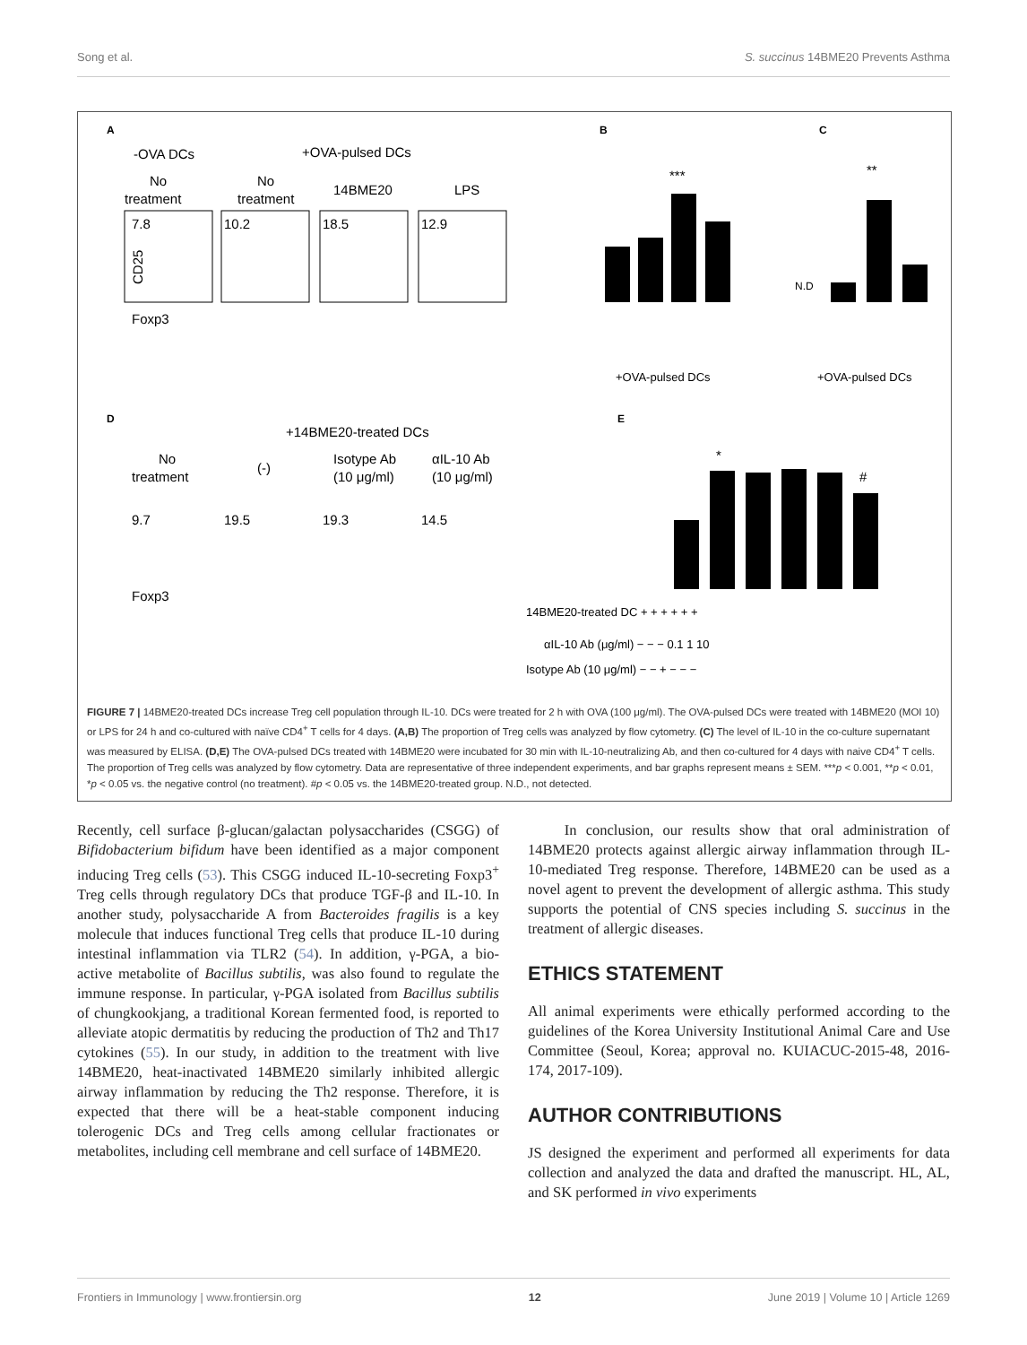Song et al. S. succinus 14BME20 Prevents Asthma
A
-OVA DCs
+OVA-pulsed DCs
No
treatment
No
treatment
14BME20
LPS
7.8
10.2
18.5
12.9
Foxp3
CD25
B
C
***
**
N.D
+OVA-pulsed DCs
+OVA-pulsed DCs
D
+14BME20-treated DCs
No
treatment
(-)
Isotype Ab
(10 μg/ml)
αIL-10 Ab
(10 μg/ml)
9.7
19.5
19.3
14.5
Foxp3
E
*
#
14BME20-treated DC + + + + + +
αIL-10 Ab (μg/ml) − − − 0.1 1 10
Isotype Ab (10 μg/ml) − − + − − −
FIGURE 7 | 14BME20-treated DCs increase Treg cell population through IL-10. DCs were treated for 2 h with OVA (100 μg/ml). The OVA-pulsed DCs were treated with 14BME20 (MOI 10) or LPS for 24 h and co-cultured with naïve CD4<sup>+</sup> T cells for 4 days. (A,B) The proportion of Treg cells was analyzed by flow cytometry. (C) The level of IL-10 in the co-culture supernatant was measured by ELISA. (D,E) The OVA-pulsed DCs treated with 14BME20 were incubated for 30 min with IL-10-neutralizing Ab, and then co-cultured for 4 days with naive CD4<sup>+</sup> T cells. The proportion of Treg cells was analyzed by flow cytometry. Data are representative of three independent experiments, and bar graphs represent means ± SEM. ***p < 0.001, **p < 0.01, *p < 0.05 vs. the negative control (no treatment). #p < 0.05 vs. the 14BME20-treated group. N.D., not detected.
Recently, cell surface β-glucan/galactan polysaccharides (CSGG) of Bifidobacterium bifidum have been identified as a major component inducing Treg cells (53). This CSGG induced IL-10-secreting Foxp3<sup>+</sup> Treg cells through regulatory DCs that produce TGF-β and IL-10. In another study, polysaccharide A from Bacteroides fragilis is a key molecule that induces functional Treg cells that produce IL-10 during intestinal inflammation via TLR2 (54). In addition, γ-PGA, a bio-active metabolite of Bacillus subtilis, was also found to regulate the immune response. In particular, γ-PGA isolated from Bacillus subtilis of chungkookjang, a traditional Korean fermented food, is reported to alleviate atopic dermatitis by reducing the production of Th2 and Th17 cytokines (55). In our study, in addition to the treatment with live 14BME20, heat-inactivated 14BME20 similarly inhibited allergic airway inflammation by reducing the Th2 response. Therefore, it is expected that there will be a heat-stable component inducing tolerogenic DCs and Treg cells among cellular fractionates or metabolites, including cell membrane and cell surface of 14BME20.
In conclusion, our results show that oral administration of 14BME20 protects against allergic airway inflammation through IL-10-mediated Treg response. Therefore, 14BME20 can be used as a novel agent to prevent the development of allergic asthma. This study supports the potential of CNS species including S. succinus in the treatment of allergic diseases.
ETHICS STATEMENT
All animal experiments were ethically performed according to the guidelines of the Korea University Institutional Animal Care and Use Committee (Seoul, Korea; approval no. KUIACUC-2015-48, 2016-174, 2017-109).
AUTHOR CONTRIBUTIONS
JS designed the experiment and performed all experiments for data collection and analyzed the data and drafted the manuscript. HL, AL, and SK performed in vivo experiments
Frontiers in Immunology | www.frontiersin.org 12 June 2019 | Volume 10 | Article 1269